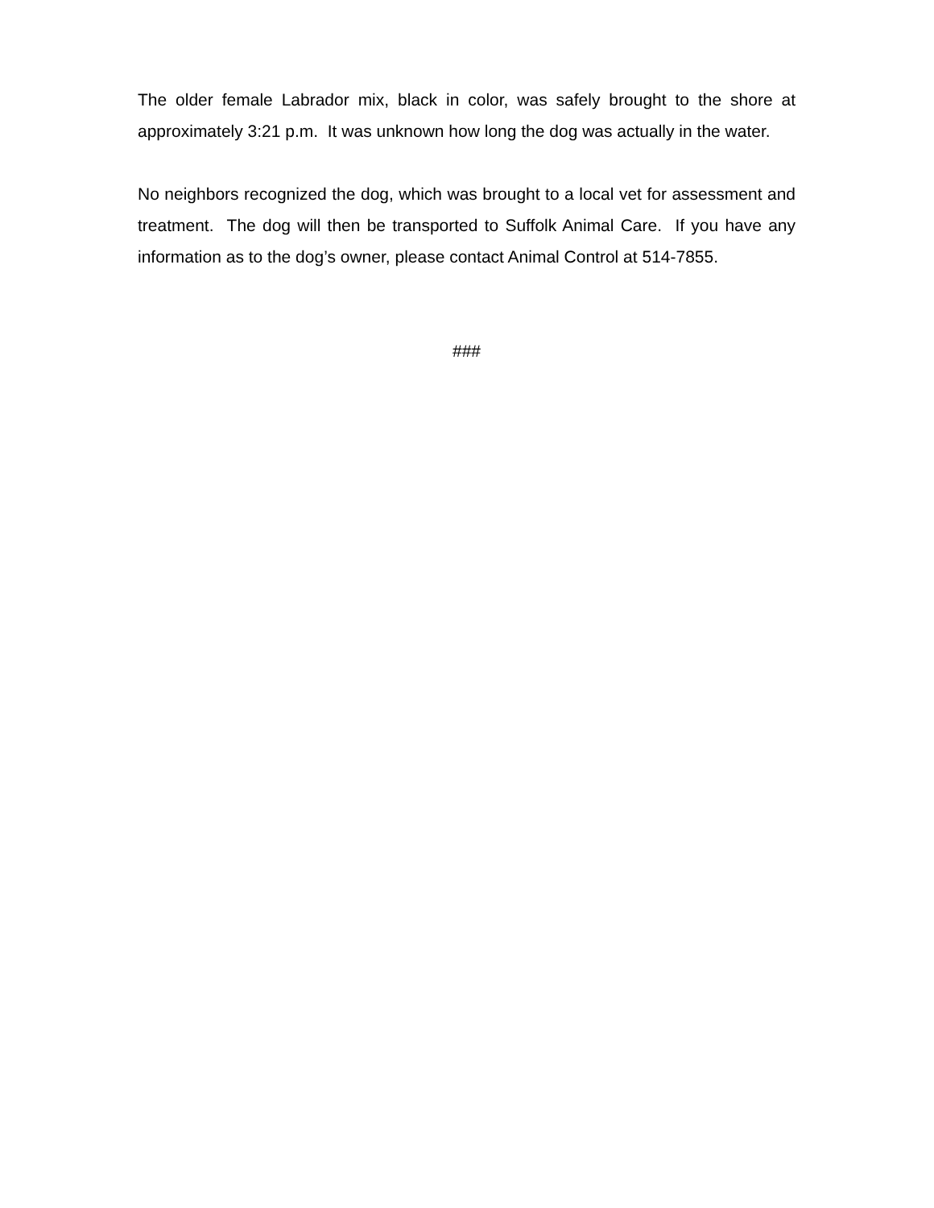The older female Labrador mix, black in color, was safely brought to the shore at approximately 3:21 p.m. It was unknown how long the dog was actually in the water.
No neighbors recognized the dog, which was brought to a local vet for assessment and treatment. The dog will then be transported to Suffolk Animal Care. If you have any information as to the dog’s owner, please contact Animal Control at 514-7855.
###